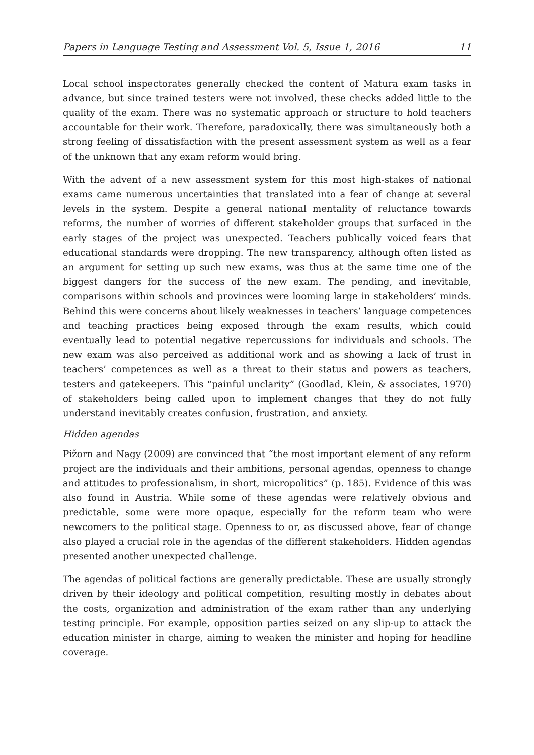Papers in Language Testing and Assessment Vol. 5, Issue 1, 2016 11
Local school inspectorates generally checked the content of Matura exam tasks in advance, but since trained testers were not involved, these checks added little to the quality of the exam. There was no systematic approach or structure to hold teachers accountable for their work. Therefore, paradoxically, there was simultaneously both a strong feeling of dissatisfaction with the present assessment system as well as a fear of the unknown that any exam reform would bring.
With the advent of a new assessment system for this most high-stakes of national exams came numerous uncertainties that translated into a fear of change at several levels in the system. Despite a general national mentality of reluctance towards reforms, the number of worries of different stakeholder groups that surfaced in the early stages of the project was unexpected. Teachers publically voiced fears that educational standards were dropping. The new transparency, although often listed as an argument for setting up such new exams, was thus at the same time one of the biggest dangers for the success of the new exam. The pending, and inevitable, comparisons within schools and provinces were looming large in stakeholders’ minds. Behind this were concerns about likely weaknesses in teachers’ language competences and teaching practices being exposed through the exam results, which could eventually lead to potential negative repercussions for individuals and schools. The new exam was also perceived as additional work and as showing a lack of trust in teachers’ competences as well as a threat to their status and powers as teachers, testers and gatekeepers. This “painful unclarity” (Goodlad, Klein, & associates, 1970) of stakeholders being called upon to implement changes that they do not fully understand inevitably creates confusion, frustration, and anxiety.
Hidden agendas
Pižorn and Nagy (2009) are convinced that “the most important element of any reform project are the individuals and their ambitions, personal agendas, openness to change and attitudes to professionalism, in short, micropolitics” (p. 185). Evidence of this was also found in Austria. While some of these agendas were relatively obvious and predictable, some were more opaque, especially for the reform team who were newcomers to the political stage. Openness to or, as discussed above, fear of change also played a crucial role in the agendas of the different stakeholders. Hidden agendas presented another unexpected challenge.
The agendas of political factions are generally predictable. These are usually strongly driven by their ideology and political competition, resulting mostly in debates about the costs, organization and administration of the exam rather than any underlying testing principle. For example, opposition parties seized on any slip-up to attack the education minister in charge, aiming to weaken the minister and hoping for headline coverage.